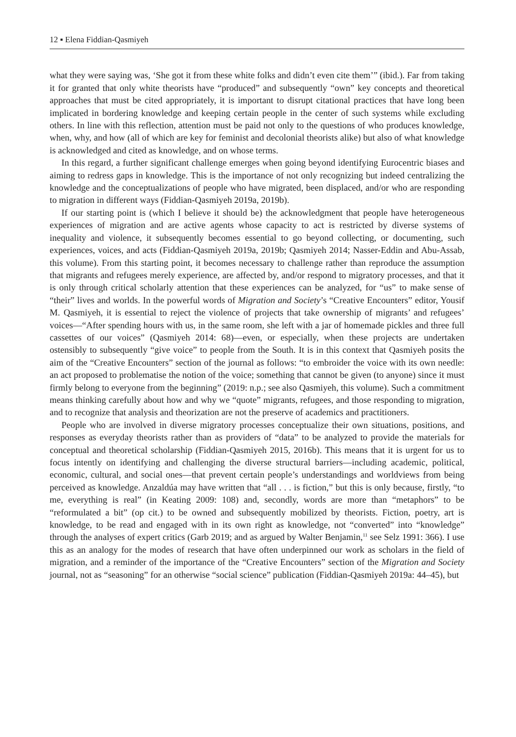12 ▪ Elena Fiddian-Qasmiyeh
what they were saying was, ‘She got it from these white folks and didn’t even cite them’” (ibid.). Far from taking it for granted that only white theorists have “produced” and subsequently “own” key concepts and theoretical approaches that must be cited appropriately, it is important to disrupt citational practices that have long been implicated in bordering knowledge and keeping certain people in the center of such systems while excluding others. In line with this reflection, attention must be paid not only to the questions of who produces knowledge, when, why, and how (all of which are key for feminist and decolonial theorists alike) but also of what knowledge is acknowledged and cited as knowledge, and on whose terms.
In this regard, a further significant challenge emerges when going beyond identifying Eurocentric biases and aiming to redress gaps in knowledge. This is the importance of not only recognizing but indeed centralizing the knowledge and the conceptualizations of people who have migrated, been displaced, and/or who are responding to migration in different ways (Fiddian-Qasmiyeh 2019a, 2019b).
If our starting point is (which I believe it should be) the acknowledgment that people have heterogeneous experiences of migration and are active agents whose capacity to act is restricted by diverse systems of inequality and violence, it subsequently becomes essential to go beyond collecting, or documenting, such experiences, voices, and acts (Fiddian-Qasmiyeh 2019a, 2019b; Qasmiyeh 2014; Nasser-Eddin and Abu-Assab, this volume). From this starting point, it becomes necessary to challenge rather than reproduce the assumption that migrants and refugees merely experience, are affected by, and/or respond to migratory processes, and that it is only through critical scholarly attention that these experiences can be analyzed, for “us” to make sense of “their” lives and worlds. In the powerful words of Migration and Society’s “Creative Encounters” editor, Yousif M. Qasmiyeh, it is essential to reject the violence of projects that take ownership of migrants’ and refugees’ voices—“After spending hours with us, in the same room, she left with a jar of homemade pickles and three full cassettes of our voices” (Qasmiyeh 2014: 68)—even, or especially, when these projects are undertaken ostensibly to subsequently “give voice” to people from the South. It is in this context that Qasmiyeh posits the aim of the “Creative Encounters” section of the journal as follows: “to embroider the voice with its own needle: an act proposed to problematise the notion of the voice; something that cannot be given (to anyone) since it must firmly belong to everyone from the beginning” (2019: n.p.; see also Qasmiyeh, this volume). Such a commitment means thinking carefully about how and why we “quote” migrants, refugees, and those responding to migration, and to recognize that analysis and theorization are not the preserve of academics and practitioners.
People who are involved in diverse migratory processes conceptualize their own situations, positions, and responses as everyday theorists rather than as providers of “data” to be analyzed to provide the materials for conceptual and theoretical scholarship (Fiddian-Qasmiyeh 2015, 2016b). This means that it is urgent for us to focus intently on identifying and challenging the diverse structural barriers—including academic, political, economic, cultural, and social ones—that prevent certain people’s understandings and worldviews from being perceived as knowledge. Anzaldúa may have written that “all . . . is fiction,” but this is only because, firstly, “to me, everything is real” (in Keating 2009: 108) and, secondly, words are more than “metaphors” to be “reformulated a bit” (op cit.) to be owned and subsequently mobilized by theorists. Fiction, poetry, art is knowledge, to be read and engaged with in its own right as knowledge, not “converted” into “knowledge” through the analyses of expert critics (Garb 2019; and as argued by Walter Benjamin,<sup>11</sup> see Selz 1991: 366). I use this as an analogy for the modes of research that have often underpinned our work as scholars in the field of migration, and a reminder of the importance of the “Creative Encounters” section of the Migration and Society journal, not as “seasoning” for an otherwise “social science” publication (Fiddian-Qasmiyeh 2019a: 44–45), but